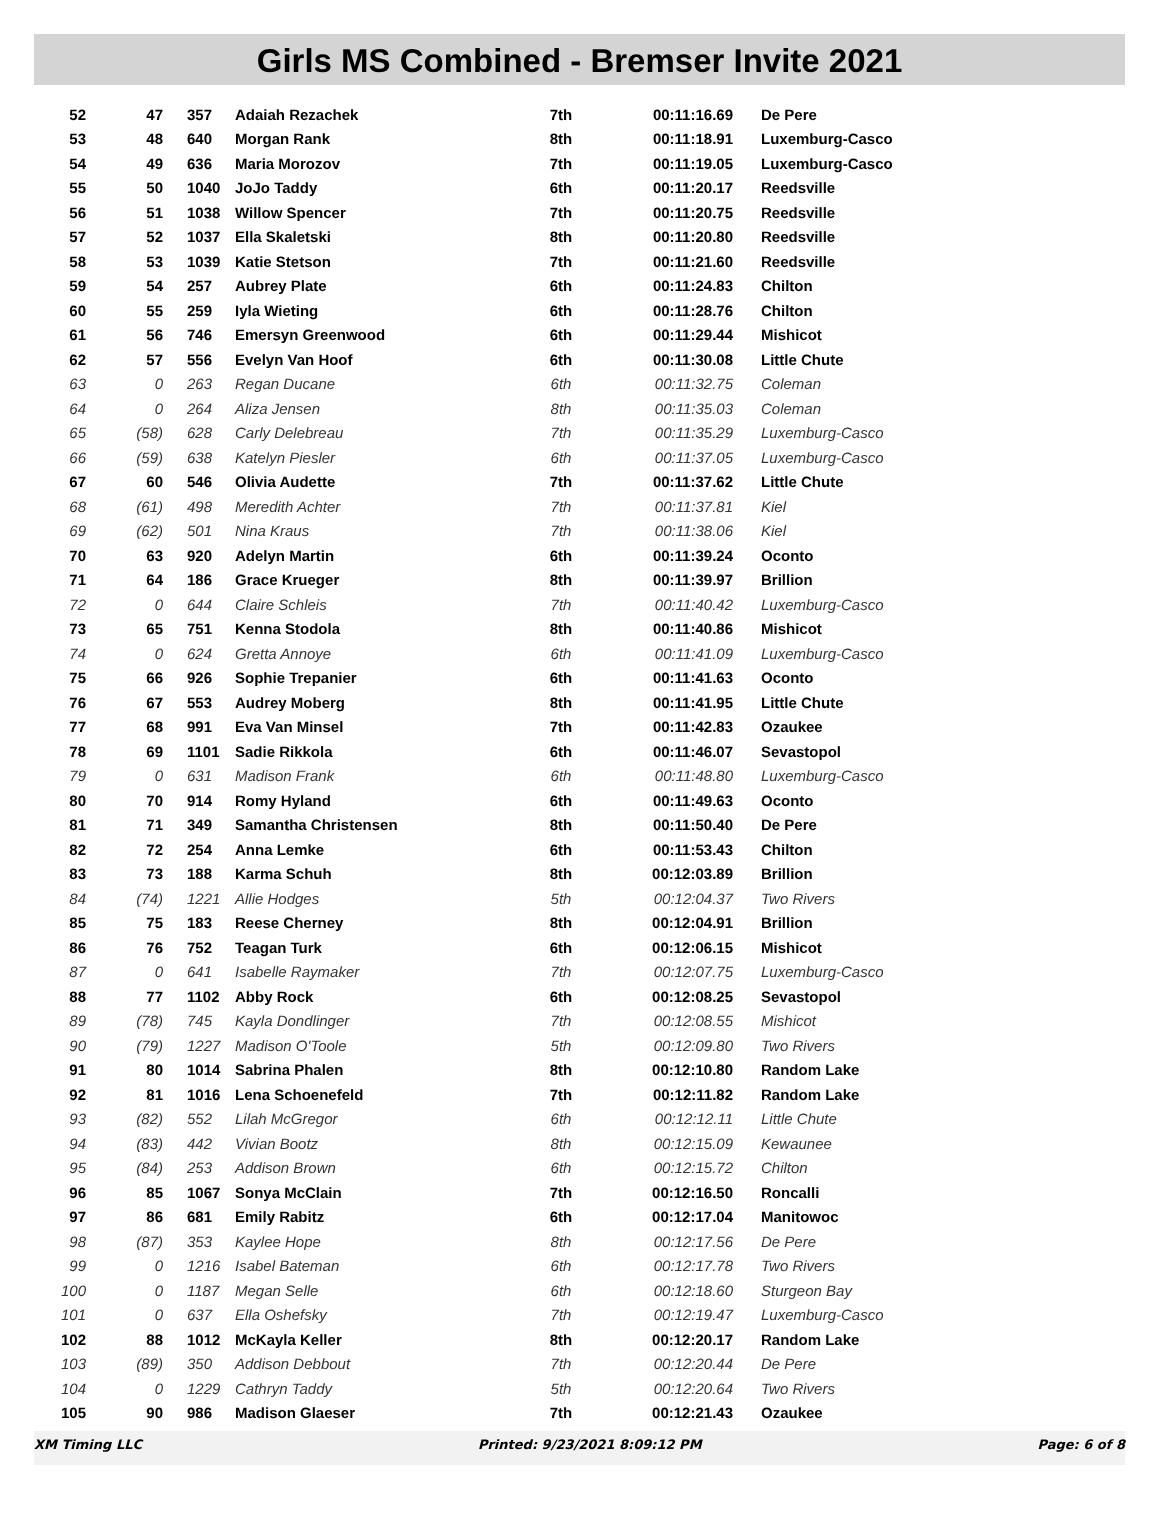Girls MS Combined - Bremser Invite 2021
| 52 | 47 | 357 | Adaiah Rezachek | 7th | 00:11:16.69 | De Pere |
| 53 | 48 | 640 | Morgan Rank | 8th | 00:11:18.91 | Luxemburg-Casco |
| 54 | 49 | 636 | Maria Morozov | 7th | 00:11:19.05 | Luxemburg-Casco |
| 55 | 50 | 1040 | JoJo Taddy | 6th | 00:11:20.17 | Reedsville |
| 56 | 51 | 1038 | Willow Spencer | 7th | 00:11:20.75 | Reedsville |
| 57 | 52 | 1037 | Ella Skaletski | 8th | 00:11:20.80 | Reedsville |
| 58 | 53 | 1039 | Katie Stetson | 7th | 00:11:21.60 | Reedsville |
| 59 | 54 | 257 | Aubrey Plate | 6th | 00:11:24.83 | Chilton |
| 60 | 55 | 259 | Iyla Wieting | 6th | 00:11:28.76 | Chilton |
| 61 | 56 | 746 | Emersyn Greenwood | 6th | 00:11:29.44 | Mishicot |
| 62 | 57 | 556 | Evelyn Van Hoof | 6th | 00:11:30.08 | Little Chute |
| 63 | 0 | 263 | Regan Ducane | 6th | 00:11:32.75 | Coleman |
| 64 | 0 | 264 | Aliza Jensen | 8th | 00:11:35.03 | Coleman |
| 65 | (58) | 628 | Carly Delebreau | 7th | 00:11:35.29 | Luxemburg-Casco |
| 66 | (59) | 638 | Katelyn Piesler | 6th | 00:11:37.05 | Luxemburg-Casco |
| 67 | 60 | 546 | Olivia Audette | 7th | 00:11:37.62 | Little Chute |
| 68 | (61) | 498 | Meredith Achter | 7th | 00:11:37.81 | Kiel |
| 69 | (62) | 501 | Nina Kraus | 7th | 00:11:38.06 | Kiel |
| 70 | 63 | 920 | Adelyn Martin | 6th | 00:11:39.24 | Oconto |
| 71 | 64 | 186 | Grace Krueger | 8th | 00:11:39.97 | Brillion |
| 72 | 0 | 644 | Claire Schleis | 7th | 00:11:40.42 | Luxemburg-Casco |
| 73 | 65 | 751 | Kenna Stodola | 8th | 00:11:40.86 | Mishicot |
| 74 | 0 | 624 | Gretta Annoye | 6th | 00:11:41.09 | Luxemburg-Casco |
| 75 | 66 | 926 | Sophie Trepanier | 6th | 00:11:41.63 | Oconto |
| 76 | 67 | 553 | Audrey Moberg | 8th | 00:11:41.95 | Little Chute |
| 77 | 68 | 991 | Eva Van Minsel | 7th | 00:11:42.83 | Ozaukee |
| 78 | 69 | 1101 | Sadie Rikkola | 6th | 00:11:46.07 | Sevastopol |
| 79 | 0 | 631 | Madison Frank | 6th | 00:11:48.80 | Luxemburg-Casco |
| 80 | 70 | 914 | Romy Hyland | 6th | 00:11:49.63 | Oconto |
| 81 | 71 | 349 | Samantha Christensen | 8th | 00:11:50.40 | De Pere |
| 82 | 72 | 254 | Anna Lemke | 6th | 00:11:53.43 | Chilton |
| 83 | 73 | 188 | Karma Schuh | 8th | 00:12:03.89 | Brillion |
| 84 | (74) | 1221 | Allie Hodges | 5th | 00:12:04.37 | Two Rivers |
| 85 | 75 | 183 | Reese Cherney | 8th | 00:12:04.91 | Brillion |
| 86 | 76 | 752 | Teagan Turk | 6th | 00:12:06.15 | Mishicot |
| 87 | 0 | 641 | Isabelle Raymaker | 7th | 00:12:07.75 | Luxemburg-Casco |
| 88 | 77 | 1102 | Abby Rock | 6th | 00:12:08.25 | Sevastopol |
| 89 | (78) | 745 | Kayla Dondlinger | 7th | 00:12:08.55 | Mishicot |
| 90 | (79) | 1227 | Madison O'Toole | 5th | 00:12:09.80 | Two Rivers |
| 91 | 80 | 1014 | Sabrina Phalen | 8th | 00:12:10.80 | Random Lake |
| 92 | 81 | 1016 | Lena Schoenefeld | 7th | 00:12:11.82 | Random Lake |
| 93 | (82) | 552 | Lilah McGregor | 6th | 00:12:12.11 | Little Chute |
| 94 | (83) | 442 | Vivian Bootz | 8th | 00:12:15.09 | Kewaunee |
| 95 | (84) | 253 | Addison Brown | 6th | 00:12:15.72 | Chilton |
| 96 | 85 | 1067 | Sonya McClain | 7th | 00:12:16.50 | Roncalli |
| 97 | 86 | 681 | Emily Rabitz | 6th | 00:12:17.04 | Manitowoc |
| 98 | (87) | 353 | Kaylee Hope | 8th | 00:12:17.56 | De Pere |
| 99 | 0 | 1216 | Isabel Bateman | 6th | 00:12:17.78 | Two Rivers |
| 100 | 0 | 1187 | Megan Selle | 6th | 00:12:18.60 | Sturgeon Bay |
| 101 | 0 | 637 | Ella Oshefsky | 7th | 00:12:19.47 | Luxemburg-Casco |
| 102 | 88 | 1012 | McKayla Keller | 8th | 00:12:20.17 | Random Lake |
| 103 | (89) | 350 | Addison Debbout | 7th | 00:12:20.44 | De Pere |
| 104 | 0 | 1229 | Cathryn Taddy | 5th | 00:12:20.64 | Two Rivers |
| 105 | 90 | 986 | Madison Glaeser | 7th | 00:12:21.43 | Ozaukee |
XM Timing LLC Printed: 9/23/2021 8:09:12 PM Page: 6 of 8